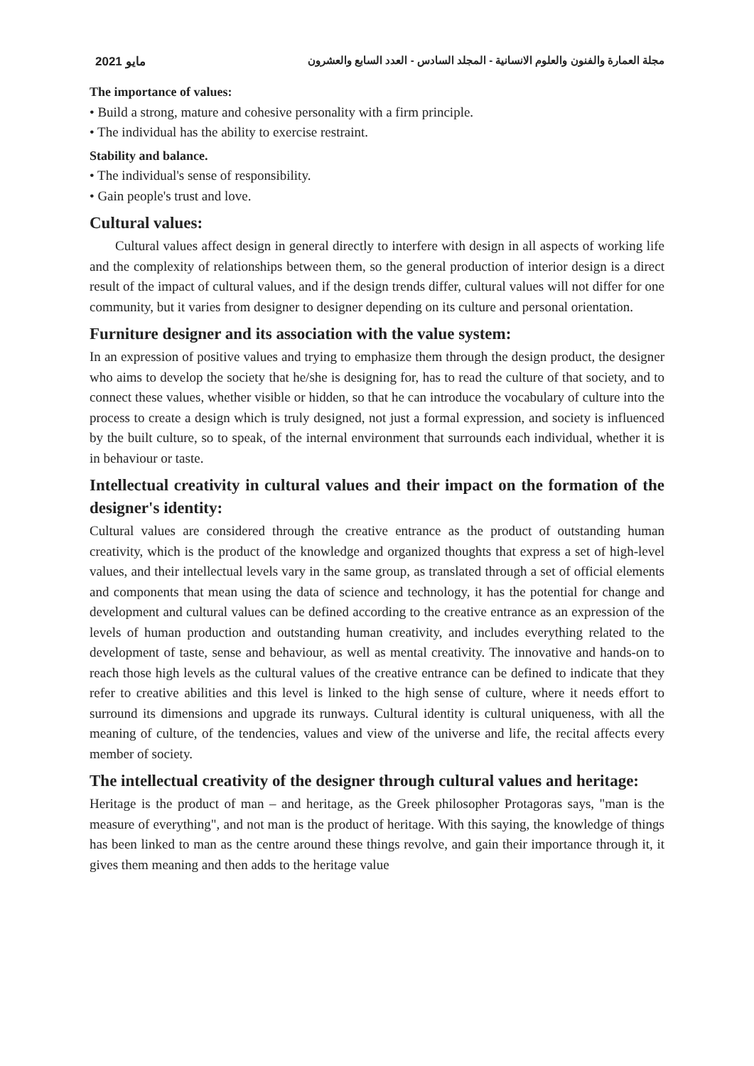مايو 2021 مجلة العمارة والفنون والعلوم الانسانية - المجلد السادس - العدد السابع والعشرون
The importance of values:
• Build a strong, mature and cohesive personality with a firm principle.
• The individual has the ability to exercise restraint.
Stability and balance.
• The individual's sense of responsibility.
• Gain people's trust and love.
Cultural values:
Cultural values affect design in general directly to interfere with design in all aspects of working life and the complexity of relationships between them, so the general production of interior design is a direct result of the impact of cultural values, and if the design trends differ, cultural values will not differ for one community, but it varies from designer to designer depending on its culture and personal orientation.
Furniture designer and its association with the value system:
In an expression of positive values and trying to emphasize them through the design product, the designer who aims to develop the society that he/she is designing for, has to read the culture of that society, and to connect these values, whether visible or hidden, so that he can introduce the vocabulary of culture into the process to create a design which is truly designed, not just a formal expression, and society is influenced by the built culture, so to speak, of the internal environment that surrounds each individual, whether it is in behaviour or taste.
Intellectual creativity in cultural values and their impact on the formation of the designer's identity:
Cultural values are considered through the creative entrance as the product of outstanding human creativity, which is the product of the knowledge and organized thoughts that express a set of high-level values, and their intellectual levels vary in the same group, as translated through a set of official elements and components that mean using the data of science and technology, it has the potential for change and development and cultural values can be defined according to the creative entrance as an expression of the levels of human production and outstanding human creativity, and includes everything related to the development of taste, sense and behaviour, as well as mental creativity. The innovative and hands-on to reach those high levels as the cultural values of the creative entrance can be defined to indicate that they refer to creative abilities and this level is linked to the high sense of culture, where it needs effort to surround its dimensions and upgrade its runways. Cultural identity is cultural uniqueness, with all the meaning of culture, of the tendencies, values and view of the universe and life, the recital affects every member of society.
The intellectual creativity of the designer through cultural values and heritage:
Heritage is the product of man – and heritage, as the Greek philosopher Protagoras says, "man is the measure of everything", and not man is the product of heritage. With this saying, the knowledge of things has been linked to man as the centre around these things revolve, and gain their importance through it, it gives them meaning and then adds to the heritage value